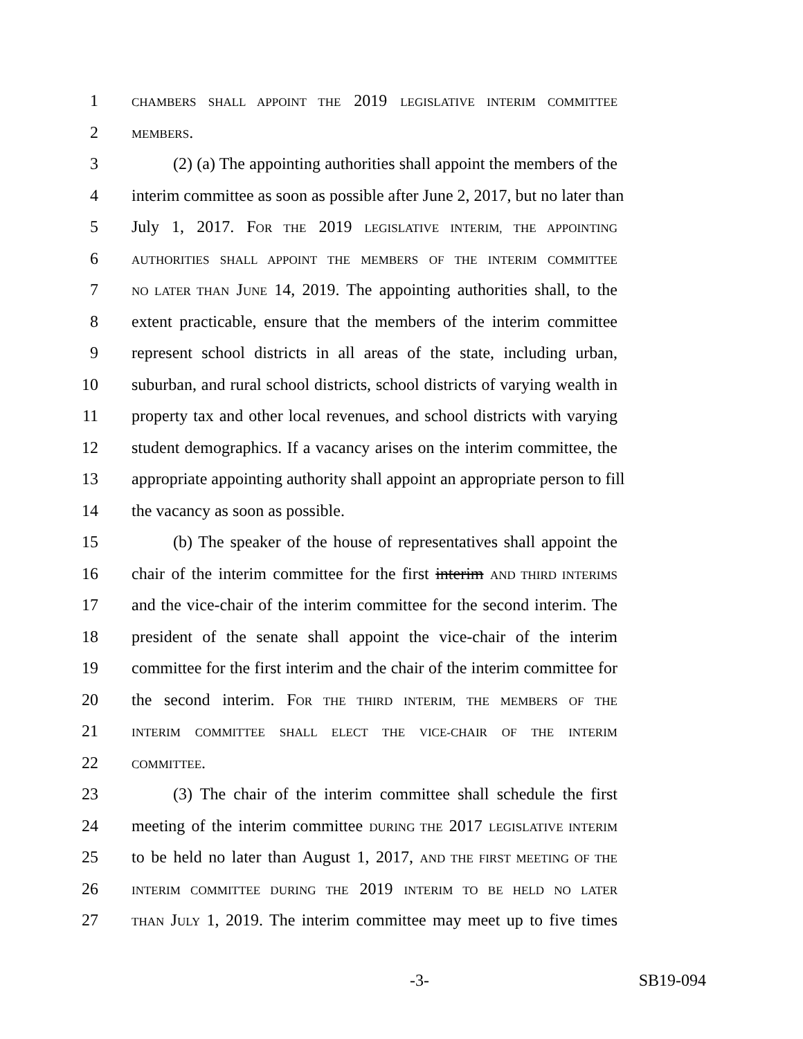1 CHAMBERS SHALL APPOINT THE 2019 LEGISLATIVE INTERIM COMMITTEE
2 MEMBERS.
3 (2) (a) The appointing authorities shall appoint the members of the
4 interim committee as soon as possible after June 2, 2017, but no later than
5 July 1, 2017. FOR THE 2019 LEGISLATIVE INTERIM, THE APPOINTING
6 AUTHORITIES SHALL APPOINT THE MEMBERS OF THE INTERIM COMMITTEE
7 NO LATER THAN JUNE 14, 2019. The appointing authorities shall, to the
8 extent practicable, ensure that the members of the interim committee
9 represent school districts in all areas of the state, including urban,
10 suburban, and rural school districts, school districts of varying wealth in
11 property tax and other local revenues, and school districts with varying
12 student demographics. If a vacancy arises on the interim committee, the
13 appropriate appointing authority shall appoint an appropriate person to fill
14 the vacancy as soon as possible.
15 (b) The speaker of the house of representatives shall appoint the
16 chair of the interim committee for the first interim AND THIRD INTERIMS
17 and the vice-chair of the interim committee for the second interim. The
18 president of the senate shall appoint the vice-chair of the interim
19 committee for the first interim and the chair of the interim committee for
20 the second interim. FOR THE THIRD INTERIM, THE MEMBERS OF THE
21 INTERIM COMMITTEE SHALL ELECT THE VICE-CHAIR OF THE INTERIM
22 COMMITTEE.
23 (3) The chair of the interim committee shall schedule the first
24 meeting of the interim committee DURING THE 2017 LEGISLATIVE INTERIM
25 to be held no later than August 1, 2017, AND THE FIRST MEETING OF THE
26 INTERIM COMMITTEE DURING THE 2019 INTERIM TO BE HELD NO LATER
27 THAN JULY 1, 2019. The interim committee may meet up to five times
-3- SB19-094